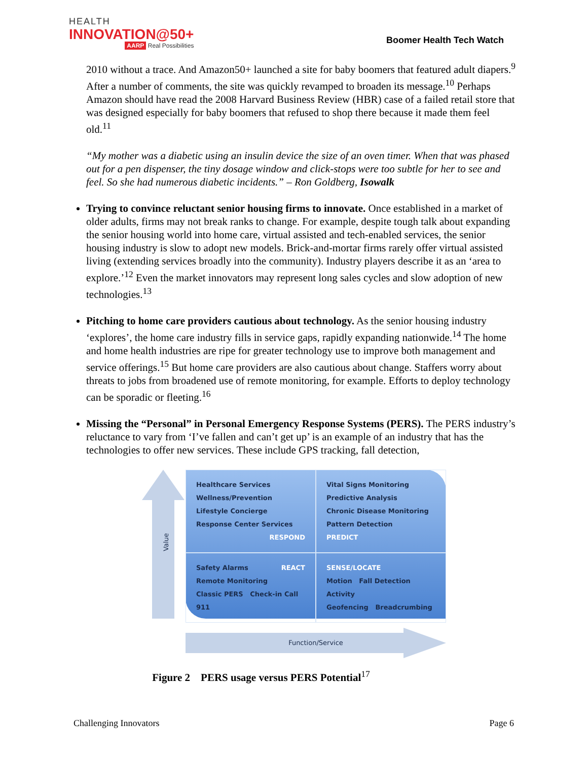HEALTH
INNOVATION@50+
AARP Real Possibilities
Boomer Health Tech Watch
2010 without a trace. And Amazon50+ launched a site for baby boomers that featured adult diapers.<sup>9</sup> After a number of comments, the site was quickly revamped to broaden its message.<sup>10</sup> Perhaps Amazon should have read the 2008 Harvard Business Review (HBR) case of a failed retail store that was designed especially for baby boomers that refused to shop there because it made them feel old.<sup>11</sup>
“My mother was a diabetic using an insulin device the size of an oven timer. When that was phased out for a pen dispenser, the tiny dosage window and click-stops were too subtle for her to see and feel. So she had numerous diabetic incidents.” – Ron Goldberg, Isowalk
Trying to convince reluctant senior housing firms to innovate. Once established in a market of older adults, firms may not break ranks to change. For example, despite tough talk about expanding the senior housing world into home care, virtual assisted and tech-enabled services, the senior housing industry is slow to adopt new models. Brick-and-mortar firms rarely offer virtual assisted living (extending services broadly into the community). Industry players describe it as an ‘area to explore.’<sup>12</sup> Even the market innovators may represent long sales cycles and slow adoption of new technologies.<sup>13</sup>
Pitching to home care providers cautious about technology. As the senior housing industry ‘explores’, the home care industry fills in service gaps, rapidly expanding nationwide.<sup>14</sup> The home and home health industries are ripe for greater technology use to improve both management and service offerings.<sup>15</sup> But home care providers are also cautious about change. Staffers worry about threats to jobs from broadened use of remote monitoring, for example. Efforts to deploy technology can be sporadic or fleeting.<sup>16</sup>
Missing the “Personal” in Personal Emergency Response Systems (PERS). The PERS industry’s reluctance to vary from ‘I’ve fallen and can’t get up’ is an example of an industry that has the technologies to offer new services. These include GPS tracking, fall detection,
Value
Healthcare Services
Wellness/Prevention
Lifestyle Concierge
Response Center Services
RESPOND
Vital Signs Monitoring Predictive Analysis
Chronic Disease Monitoring Pattern Detection
PREDICT
REACT Safety Alarms Remote Monitoring
Classic PERS Check-in Call
911
SENSE/LOCATE
Motion Fall Detection
Activity
Geofencing Breadcrumbing
Function/Service
Figure 2 PERS usage versus PERS Potential<sup>17</sup>
Challenging Innovators Page 6